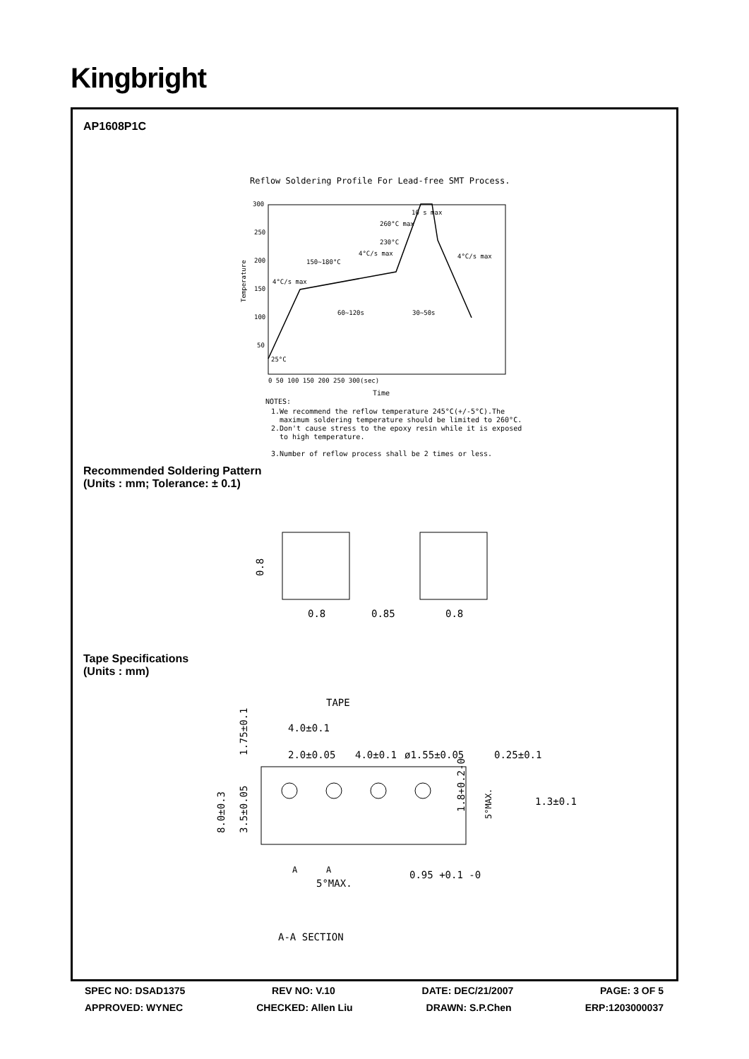Kingbright
AP1608P1C
Reflow Soldering Profile For Lead-free SMT Process.
300
250
200
150
100
50
0 50 100 150 200 250 300(sec)
Time
Temperature
10 s max
260°C max
230°C
4°C/s max
4°C/s max
150~180°C
4°C/s max
60~120s
30~50s
25°C
NOTES:
1.We recommend the reflow temperature 245°C(+/-5°C).The
maximum soldering temperature should be limited to 260°C.
2.Don't cause stress to the epoxy resin while it is exposed
to high temperature.
3.Number of reflow process shall be 2 times or less.
Recommended Soldering Pattern
(Units : mm; Tolerance: ± 0.1)
0.8
0.8
0.85
0.8
Tape Specifications
(Units : mm)
TAPE
4.0±0.1
2.0±0.05
4.0±0.1
ø1.55±0.05
0.25±0.1
1.75±0.1
8.0±0.3
3.5±0.05
1.8+0.2-0
5°MAX.
1.3±0.1
A
A
5°MAX.
0.95 +0.1 -0
A-A SECTION
SPEC NO: DSAD1375 REV NO: V.10 DATE: DEC/21/2007 PAGE: 3 OF 5
APPROVED: WYNEC CHECKED: Allen Liu DRAWN: S.P.Chen ERP:1203000037